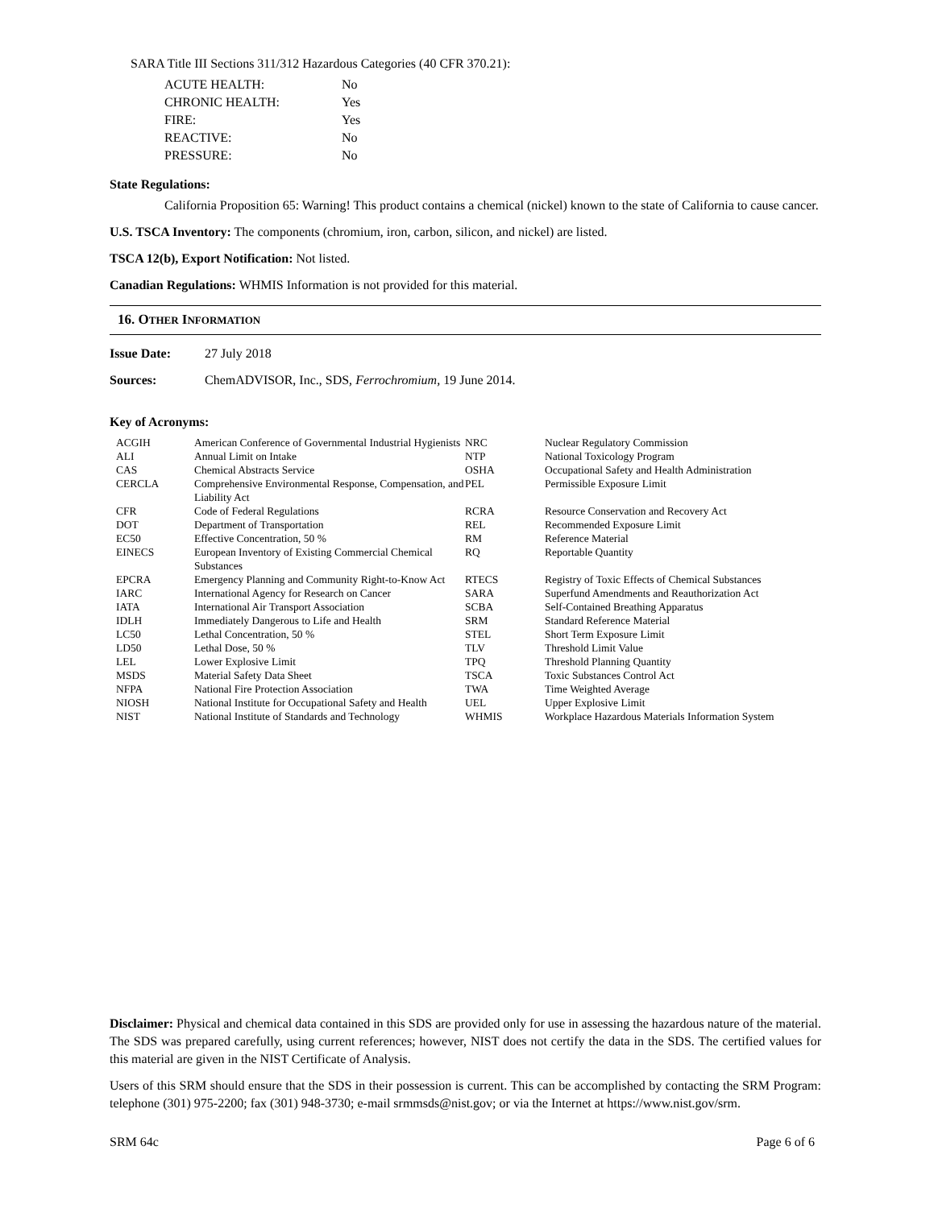SARA Title III Sections 311/312 Hazardous Categories (40 CFR 370.21):
| ACUTE HEALTH: | No |
| CHRONIC HEALTH: | Yes |
| FIRE: | Yes |
| REACTIVE: | No |
| PRESSURE: | No |
State Regulations:
California Proposition 65: Warning! This product contains a chemical (nickel) known to the state of California to cause cancer.
U.S. TSCA Inventory: The components (chromium, iron, carbon, silicon, and nickel) are listed.
TSCA 12(b), Export Notification: Not listed.
Canadian Regulations: WHMIS Information is not provided for this material.
16. OTHER INFORMATION
Issue Date: 27 July 2018
Sources: ChemADVISOR, Inc., SDS, Ferrochromium, 19 June 2014.
Key of Acronyms:
| ACGIH | American Conference of Governmental Industrial Hygienists | NRC | Nuclear Regulatory Commission |
| ALI | Annual Limit on Intake | NTP | National Toxicology Program |
| CAS | Chemical Abstracts Service | OSHA | Occupational Safety and Health Administration |
| CERCLA | Comprehensive Environmental Response, Compensation, and Liability Act | PEL | Permissible Exposure Limit |
| CFR | Code of Federal Regulations | RCRA | Resource Conservation and Recovery Act |
| DOT | Department of Transportation | REL | Recommended Exposure Limit |
| EC50 | Effective Concentration, 50 % | RM | Reference Material |
| EINECS | European Inventory of Existing Commercial Chemical Substances | RQ | Reportable Quantity |
| EPCRA | Emergency Planning and Community Right-to-Know Act | RTECS | Registry of Toxic Effects of Chemical Substances |
| IARC | International Agency for Research on Cancer | SARA | Superfund Amendments and Reauthorization Act |
| IATA | International Air Transport Association | SCBA | Self-Contained Breathing Apparatus |
| IDLH | Immediately Dangerous to Life and Health | SRM | Standard Reference Material |
| LC50 | Lethal Concentration, 50 % | STEL | Short Term Exposure Limit |
| LD50 | Lethal Dose, 50 % | TLV | Threshold Limit Value |
| LEL | Lower Explosive Limit | TPQ | Threshold Planning Quantity |
| MSDS | Material Safety Data Sheet | TSCA | Toxic Substances Control Act |
| NFPA | National Fire Protection Association | TWA | Time Weighted Average |
| NIOSH | National Institute for Occupational Safety and Health | UEL | Upper Explosive Limit |
| NIST | National Institute of Standards and Technology | WHMIS | Workplace Hazardous Materials Information System |
Disclaimer: Physical and chemical data contained in this SDS are provided only for use in assessing the hazardous nature of the material. The SDS was prepared carefully, using current references; however, NIST does not certify the data in the SDS. The certified values for this material are given in the NIST Certificate of Analysis.
Users of this SRM should ensure that the SDS in their possession is current. This can be accomplished by contacting the SRM Program: telephone (301) 975-2200; fax (301) 948-3730; e-mail srmmsds@nist.gov; or via the Internet at https://www.nist.gov/srm.
SRM 64c Page 6 of 6